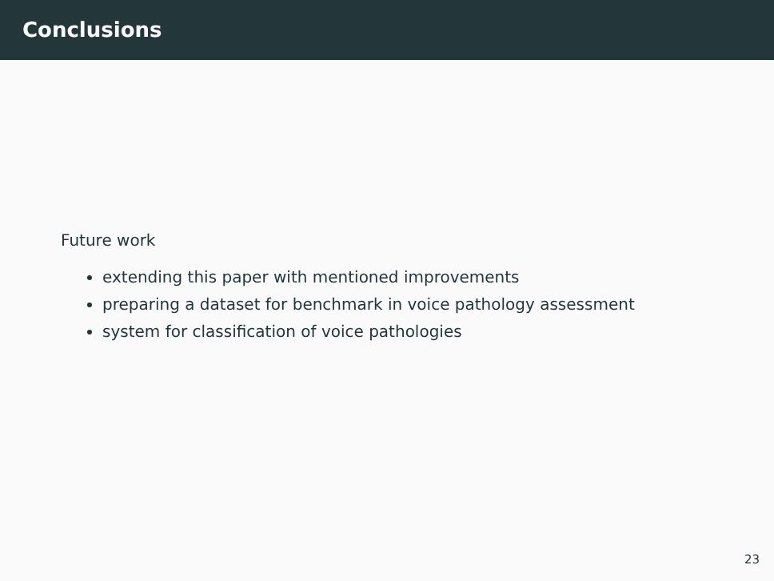Conclusions
Future work
extending this paper with mentioned improvements
preparing a dataset for benchmark in voice pathology assessment
system for classification of voice pathologies
23